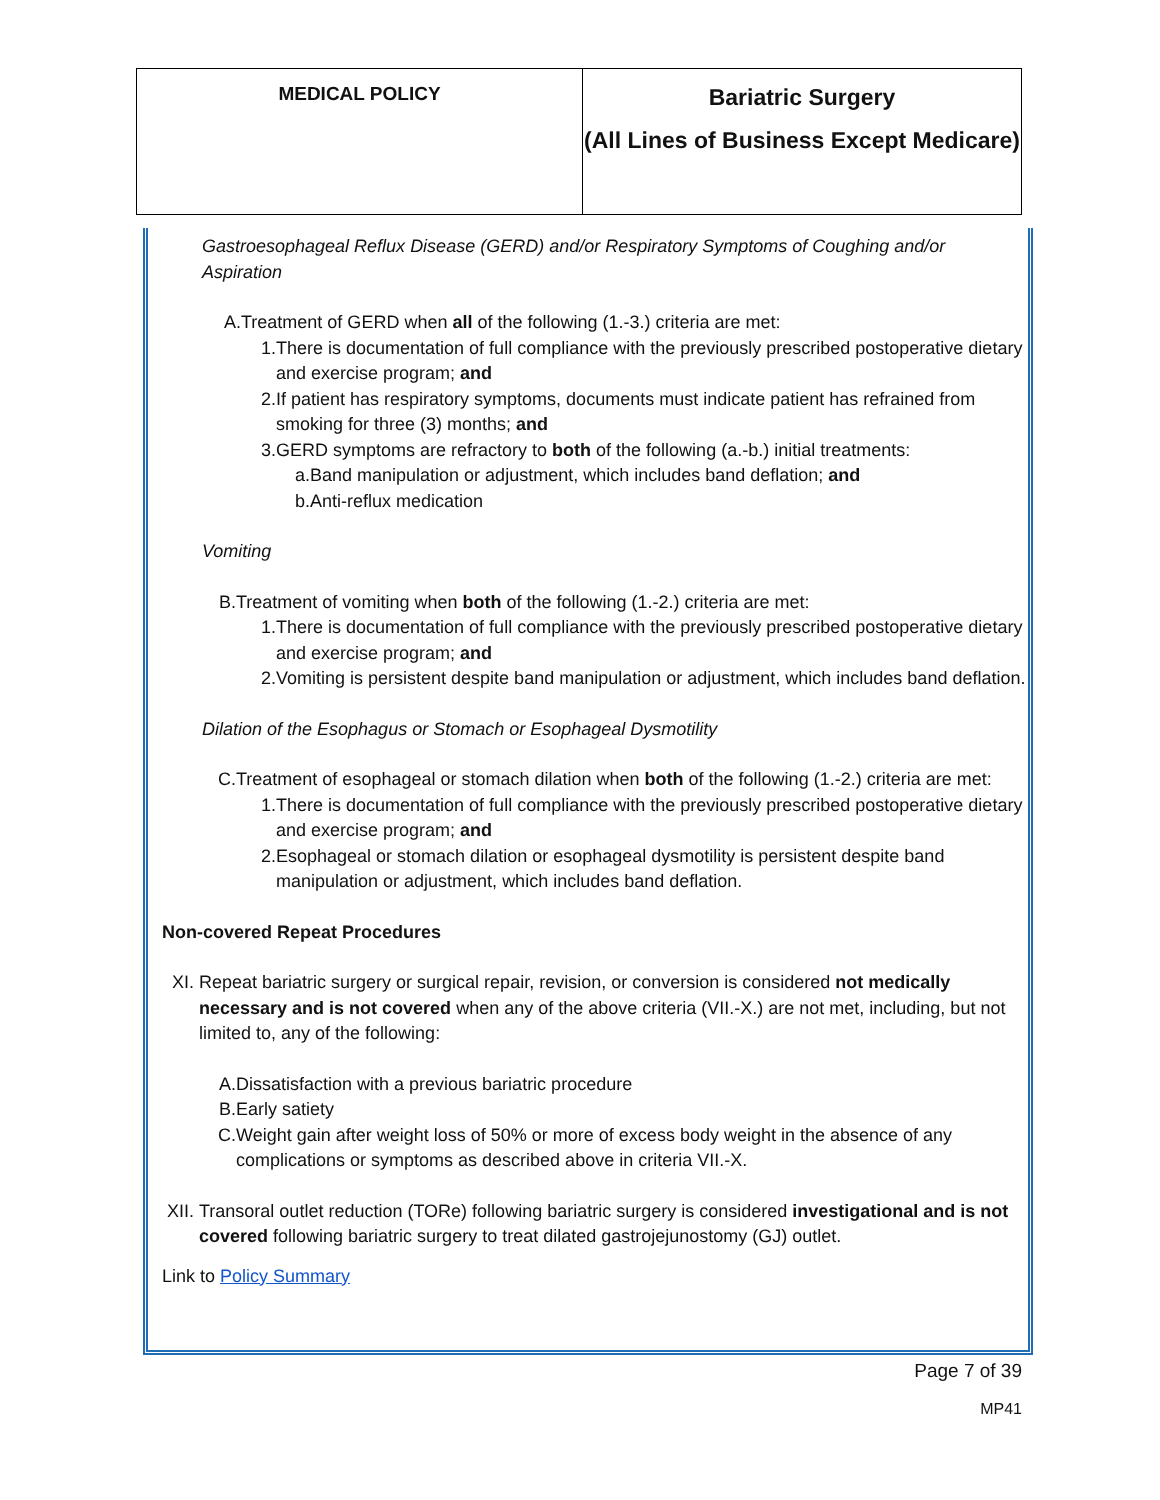| MEDICAL POLICY | Bariatric Surgery (All Lines of Business Except Medicare) |
Gastroesophageal Reflux Disease (GERD) and/or Respiratory Symptoms of Coughing and/or Aspiration
A. Treatment of GERD when all of the following (1.-3.) criteria are met:
1. There is documentation of full compliance with the previously prescribed postoperative dietary and exercise program; and
2. If patient has respiratory symptoms, documents must indicate patient has refrained from smoking for three (3) months; and
3. GERD symptoms are refractory to both of the following (a.-b.) initial treatments:
a. Band manipulation or adjustment, which includes band deflation; and
b. Anti-reflux medication
Vomiting
B. Treatment of vomiting when both of the following (1.-2.) criteria are met:
1. There is documentation of full compliance with the previously prescribed postoperative dietary and exercise program; and
2. Vomiting is persistent despite band manipulation or adjustment, which includes band deflation.
Dilation of the Esophagus or Stomach or Esophageal Dysmotility
C. Treatment of esophageal or stomach dilation when both of the following (1.-2.) criteria are met:
1. There is documentation of full compliance with the previously prescribed postoperative dietary and exercise program; and
2. Esophageal or stomach dilation or esophageal dysmotility is persistent despite band manipulation or adjustment, which includes band deflation.
Non-covered Repeat Procedures
XI. Repeat bariatric surgery or surgical repair, revision, or conversion is considered not medically necessary and is not covered when any of the above criteria (VII.-X.) are not met, including, but not limited to, any of the following:
A. Dissatisfaction with a previous bariatric procedure
B. Early satiety
C. Weight gain after weight loss of 50% or more of excess body weight in the absence of any complications or symptoms as described above in criteria VII.-X.
XII. Transoral outlet reduction (TORe) following bariatric surgery is considered investigational and is not covered following bariatric surgery to treat dilated gastrojejunostomy (GJ) outlet.
Link to Policy Summary
Page 7 of 39
MP41